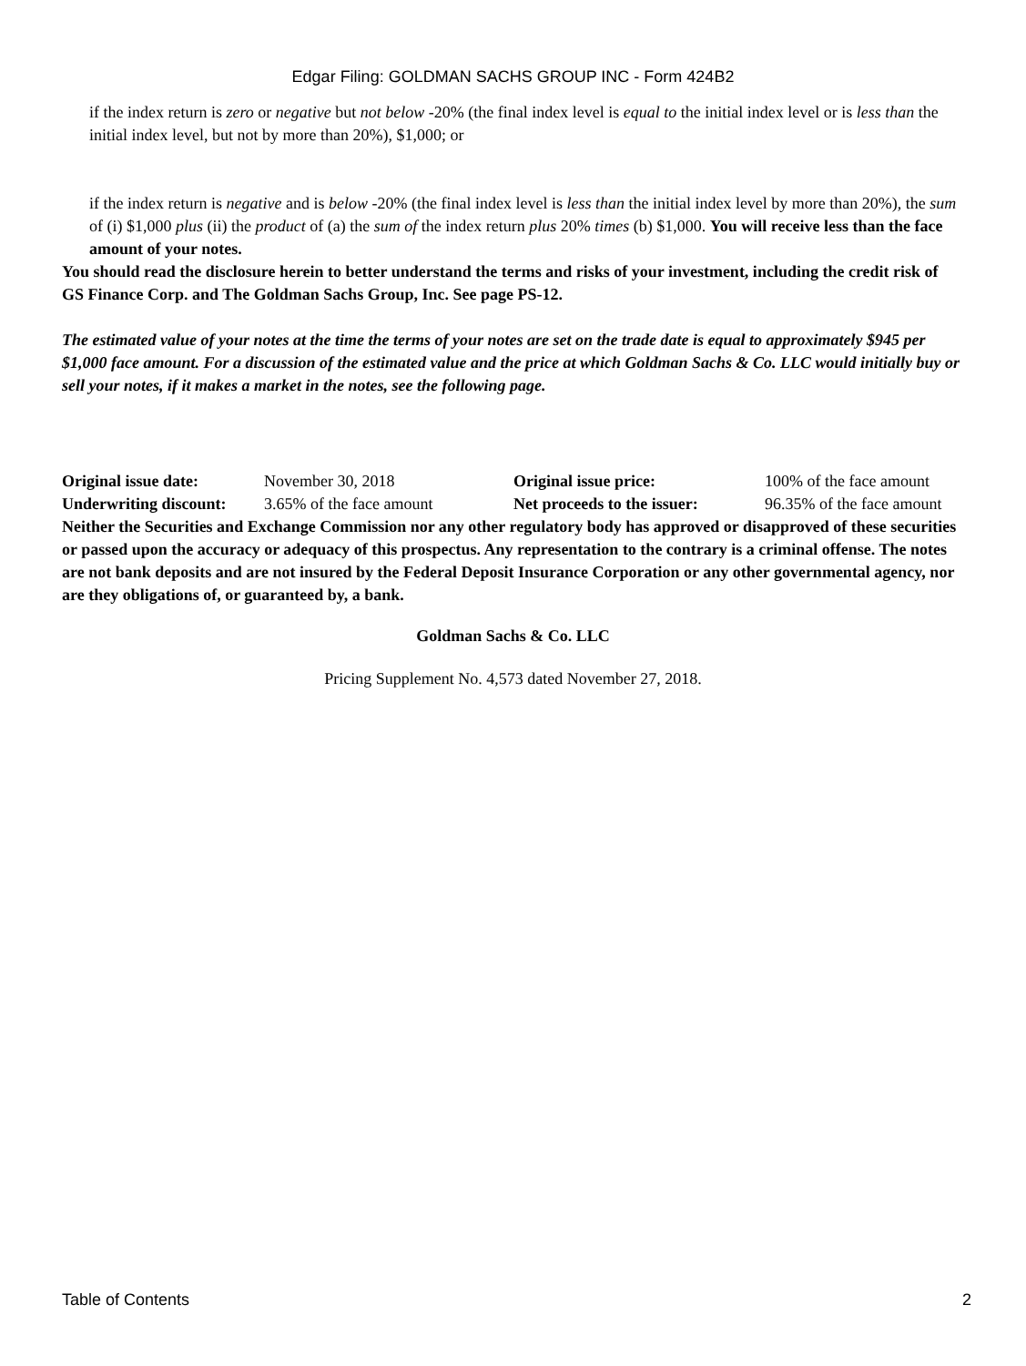Edgar Filing: GOLDMAN SACHS GROUP INC - Form 424B2
if the index return is zero or negative but not below -20% (the final index level is equal to the initial index level or is less than the initial index level, but not by more than 20%), $1,000; or
if the index return is negative and is below -20% (the final index level is less than the initial index level by more than 20%), the sum of (i) $1,000 plus (ii) the product of (a) the sum of the index return plus 20% times (b) $1,000. You will receive less than the face amount of your notes.
You should read the disclosure herein to better understand the terms and risks of your investment, including the credit risk of GS Finance Corp. and The Goldman Sachs Group, Inc. See page PS-12.
The estimated value of your notes at the time the terms of your notes are set on the trade date is equal to approximately $945 per $1,000 face amount. For a discussion of the estimated value and the price at which Goldman Sachs & Co. LLC would initially buy or sell your notes, if it makes a market in the notes, see the following page.
| Original issue date: | November 30, 2018 | Original issue price: | 100% of the face amount |
| Underwriting discount: | 3.65% of the face amount | Net proceeds to the issuer: | 96.35% of the face amount |
Neither the Securities and Exchange Commission nor any other regulatory body has approved or disapproved of these securities or passed upon the accuracy or adequacy of this prospectus. Any representation to the contrary is a criminal offense. The notes are not bank deposits and are not insured by the Federal Deposit Insurance Corporation or any other governmental agency, nor are they obligations of, or guaranteed by, a bank.
Goldman Sachs & Co. LLC
Pricing Supplement No. 4,573 dated November 27, 2018.
Table of Contents 2